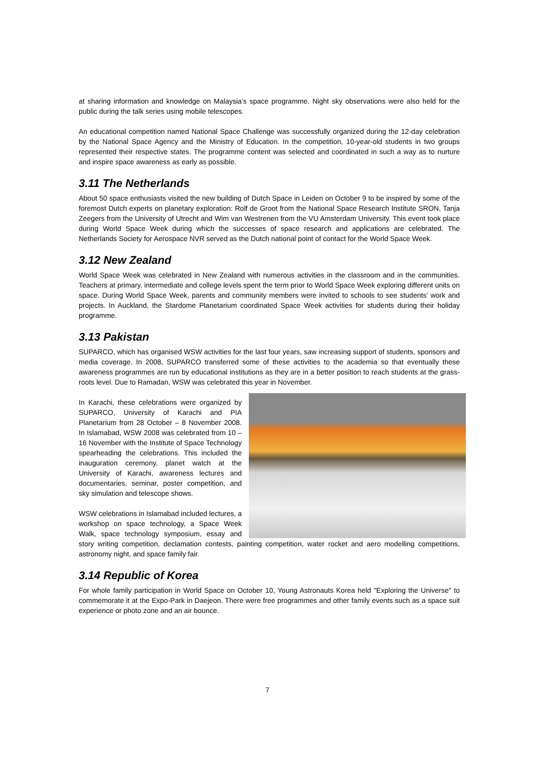at sharing information and knowledge on Malaysia’s space programme. Night sky observations were also held for the public during the talk series using mobile telescopes.
An educational competition named National Space Challenge was successfully organized during the 12-day celebration by the National Space Agency and the Ministry of Education. In the competition, 10-year-old students in two groups represented their respective states. The programme content was selected and coordinated in such a way as to nurture and inspire space awareness as early as possible.
3.11 The Netherlands
About 50 space enthusiasts visited the new building of Dutch Space in Leiden on October 9 to be inspired by some of the foremost Dutch experts on planetary exploration: Rolf de Groot from the National Space Research Institute SRON, Tanja Zeegers from the University of Utrecht and Wim van Westrenen from the VU Amsterdam University. This event took place during World Space Week during which the successes of space research and applications are celebrated. The Netherlands Society for Aerospace NVR served as the Dutch national point of contact for the World Space Week.
3.12 New Zealand
World Space Week was celebrated in New Zealand with numerous activities in the classroom and in the communities. Teachers at primary, intermediate and college levels spent the term prior to World Space Week exploring different units on space. During World Space Week, parents and community members were invited to schools to see students’ work and projects. In Auckland, the Stardome Planetarium coordinated Space Week activities for students during their holiday programme.
3.13 Pakistan
SUPARCO, which has organised WSW activities for the last four years, saw increasing support of students, sponsors and media coverage. In 2008, SUPARCO transferred some of these activities to the academia so that eventually these awareness programmes are run by educational institutions as they are in a better position to reach students at the grass-roots level. Due to Ramadan, WSW was celebrated this year in November.
In Karachi, these celebrations were organized by SUPARCO, University of Karachi and PIA Planetarium from 28 October – 8 November 2008. In Islamabad, WSW 2008 was celebrated from 10 – 16 November with the Institute of Space Technology spearheading the celebrations. This included the inauguration ceremony, planet watch at the University of Karachi, awareness lectures and documentaries, seminar, poster competition, and sky simulation and telescope shows.
WSW celebrations in Islamabad included lectures, a workshop on space technology, a Space Week Walk, space technology symposium, essay and story writing competition, declamation contests, painting competition, water rocket and aero modelling competitions, astronomy night, and space family fair.
3.14 Republic of Korea
For whole family participation in World Space on October 10, Young Astronauts Korea held "Exploring the Universe" to commemorate it at the Expo-Park in Daejeon. There were free programmes and other family events such as a space suit experience or photo zone and an air bounce.
7